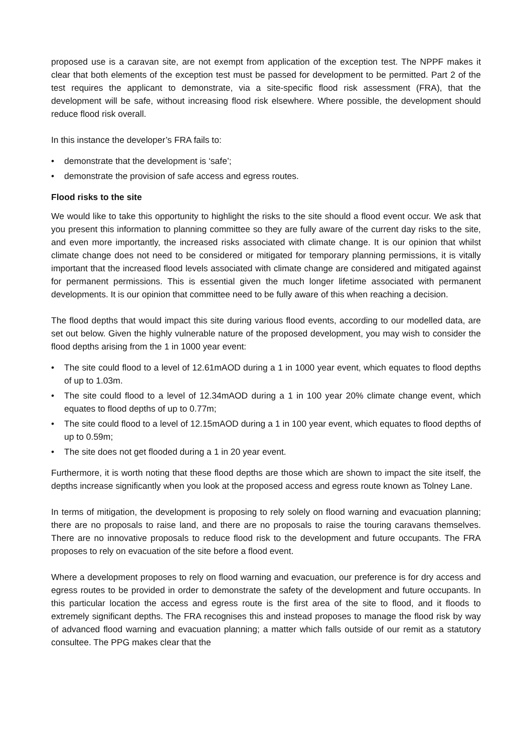proposed use is a caravan site, are not exempt from application of the exception test. The NPPF makes it clear that both elements of the exception test must be passed for development to be permitted. Part 2 of the test requires the applicant to demonstrate, via a site-specific flood risk assessment (FRA), that the development will be safe, without increasing flood risk elsewhere. Where possible, the development should reduce flood risk overall.
In this instance the developer’s FRA fails to:
• demonstrate that the development is ‘safe’;
• demonstrate the provision of safe access and egress routes.
Flood risks to the site
We would like to take this opportunity to highlight the risks to the site should a flood event occur. We ask that you present this information to planning committee so they are fully aware of the current day risks to the site, and even more importantly, the increased risks associated with climate change. It is our opinion that whilst climate change does not need to be considered or mitigated for temporary planning permissions, it is vitally important that the increased flood levels associated with climate change are considered and mitigated against for permanent permissions. This is essential given the much longer lifetime associated with permanent developments. It is our opinion that committee need to be fully aware of this when reaching a decision.
The flood depths that would impact this site during various flood events, according to our modelled data, are set out below. Given the highly vulnerable nature of the proposed development, you may wish to consider the flood depths arising from the 1 in 1000 year event:
• The site could flood to a level of 12.61mAOD during a 1 in 1000 year event, which equates to flood depths of up to 1.03m.
• The site could flood to a level of 12.34mAOD during a 1 in 100 year 20% climate change event, which equates to flood depths of up to 0.77m;
• The site could flood to a level of 12.15mAOD during a 1 in 100 year event, which equates to flood depths of up to 0.59m;
• The site does not get flooded during a 1 in 20 year event.
Furthermore, it is worth noting that these flood depths are those which are shown to impact the site itself, the depths increase significantly when you look at the proposed access and egress route known as Tolney Lane.
In terms of mitigation, the development is proposing to rely solely on flood warning and evacuation planning; there are no proposals to raise land, and there are no proposals to raise the touring caravans themselves. There are no innovative proposals to reduce flood risk to the development and future occupants. The FRA proposes to rely on evacuation of the site before a flood event.
Where a development proposes to rely on flood warning and evacuation, our preference is for dry access and egress routes to be provided in order to demonstrate the safety of the development and future occupants. In this particular location the access and egress route is the first area of the site to flood, and it floods to extremely significant depths. The FRA recognises this and instead proposes to manage the flood risk by way of advanced flood warning and evacuation planning; a matter which falls outside of our remit as a statutory consultee. The PPG makes clear that the